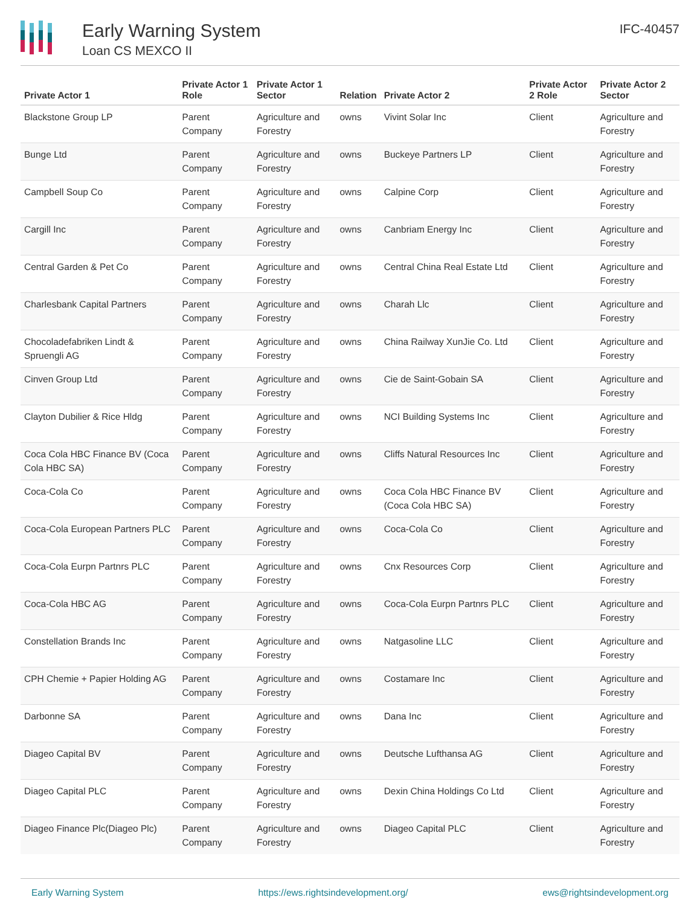Early Warning System
Loan CS MEXCO II
IFC-40457
| Private Actor 1 | Private Actor 1 Role | Private Actor 1 Sector | Relation | Private Actor 2 | Private Actor 2 Role | Private Actor 2 Sector |
| --- | --- | --- | --- | --- | --- | --- |
| Blackstone Group LP | Parent Company | Agriculture and Forestry | owns | Vivint Solar Inc | Client | Agriculture and Forestry |
| Bunge Ltd | Parent Company | Agriculture and Forestry | owns | Buckeye Partners LP | Client | Agriculture and Forestry |
| Campbell Soup Co | Parent Company | Agriculture and Forestry | owns | Calpine Corp | Client | Agriculture and Forestry |
| Cargill Inc | Parent Company | Agriculture and Forestry | owns | Canbriam Energy Inc | Client | Agriculture and Forestry |
| Central Garden & Pet Co | Parent Company | Agriculture and Forestry | owns | Central China Real Estate Ltd | Client | Agriculture and Forestry |
| Charlesbank Capital Partners | Parent Company | Agriculture and Forestry | owns | Charah Llc | Client | Agriculture and Forestry |
| Chocoladefabriken Lindt & Spruengli AG | Parent Company | Agriculture and Forestry | owns | China Railway XunJie Co. Ltd | Client | Agriculture and Forestry |
| Cinven Group Ltd | Parent Company | Agriculture and Forestry | owns | Cie de Saint-Gobain SA | Client | Agriculture and Forestry |
| Clayton Dubilier & Rice Hldg | Parent Company | Agriculture and Forestry | owns | NCI Building Systems Inc | Client | Agriculture and Forestry |
| Coca Cola HBC Finance BV (Coca Cola HBC SA) | Parent Company | Agriculture and Forestry | owns | Cliffs Natural Resources Inc | Client | Agriculture and Forestry |
| Coca-Cola Co | Parent Company | Agriculture and Forestry | owns | Coca Cola HBC Finance BV (Coca Cola HBC SA) | Client | Agriculture and Forestry |
| Coca-Cola European Partners PLC | Parent Company | Agriculture and Forestry | owns | Coca-Cola Co | Client | Agriculture and Forestry |
| Coca-Cola Eurpn Partnrs PLC | Parent Company | Agriculture and Forestry | owns | Cnx Resources Corp | Client | Agriculture and Forestry |
| Coca-Cola HBC AG | Parent Company | Agriculture and Forestry | owns | Coca-Cola Eurpn Partnrs PLC | Client | Agriculture and Forestry |
| Constellation Brands Inc | Parent Company | Agriculture and Forestry | owns | Natgasoline LLC | Client | Agriculture and Forestry |
| CPH Chemie + Papier Holding AG | Parent Company | Agriculture and Forestry | owns | Costamare Inc | Client | Agriculture and Forestry |
| Darbonne SA | Parent Company | Agriculture and Forestry | owns | Dana Inc | Client | Agriculture and Forestry |
| Diageo Capital BV | Parent Company | Agriculture and Forestry | owns | Deutsche Lufthansa AG | Client | Agriculture and Forestry |
| Diageo Capital PLC | Parent Company | Agriculture and Forestry | owns | Dexin China Holdings Co Ltd | Client | Agriculture and Forestry |
| Diageo Finance Plc(Diageo Plc) | Parent Company | Agriculture and Forestry | owns | Diageo Capital PLC | Client | Agriculture and Forestry |
Early Warning System https://ews.rightsindevelopment.org/ ews@rightsindevelopment.org